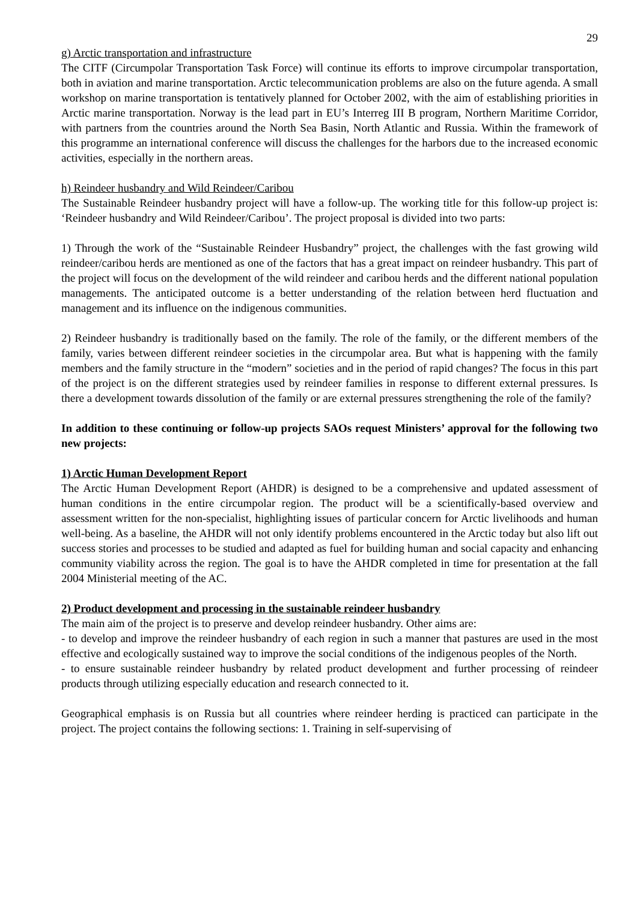29
g) Arctic transportation and infrastructure
The CITF (Circumpolar Transportation Task Force) will continue its efforts to improve circumpolar transportation, both in aviation and marine transportation. Arctic telecommunication problems are also on the future agenda. A small workshop on marine transportation is tentatively planned for October 2002, with the aim of establishing priorities in Arctic marine transportation. Norway is the lead part in EU’s Interreg III B program, Northern Maritime Corridor, with partners from the countries around the North Sea Basin, North Atlantic and Russia. Within the framework of this programme an international conference will discuss the challenges for the harbors due to the increased economic activities, especially in the northern areas.
h) Reindeer husbandry and Wild Reindeer/Caribou
The Sustainable Reindeer husbandry project will have a follow-up. The working title for this follow-up project is: ‘Reindeer husbandry and Wild Reindeer/Caribou’. The project proposal is divided into two parts:
1) Through the work of the “Sustainable Reindeer Husbandry” project, the challenges with the fast growing wild reindeer/caribou herds are mentioned as one of the factors that has a great impact on reindeer husbandry. This part of the project will focus on the development of the wild reindeer and caribou herds and the different national population managements. The anticipated outcome is a better understanding of the relation between herd fluctuation and management and its influence on the indigenous communities.
2) Reindeer husbandry is traditionally based on the family. The role of the family, or the different members of the family, varies between different reindeer societies in the circumpolar area. But what is happening with the family members and the family structure in the “modern” societies and in the period of rapid changes? The focus in this part of the project is on the different strategies used by reindeer families in response to different external pressures. Is there a development towards dissolution of the family or are external pressures strengthening the role of the family?
In addition to these continuing or follow-up projects SAOs request Ministers’ approval for the following two new projects:
1) Arctic Human Development Report
The Arctic Human Development Report (AHDR) is designed to be a comprehensive and updated assessment of human conditions in the entire circumpolar region. The product will be a scientifically-based overview and assessment written for the non-specialist, highlighting issues of particular concern for Arctic livelihoods and human well-being. As a baseline, the AHDR will not only identify problems encountered in the Arctic today but also lift out success stories and processes to be studied and adapted as fuel for building human and social capacity and enhancing community viability across the region. The goal is to have the AHDR completed in time for presentation at the fall 2004 Ministerial meeting of the AC.
2) Product development and processing in the sustainable reindeer husbandry
The main aim of the project is to preserve and develop reindeer husbandry. Other aims are:
- to develop and improve the reindeer husbandry of each region in such a manner that pastures are used in the most effective and ecologically sustained way to improve the social conditions of the indigenous peoples of the North.
- to ensure sustainable reindeer husbandry by related product development and further processing of reindeer products through utilizing especially education and research connected to it.
Geographical emphasis is on Russia but all countries where reindeer herding is practiced can participate in the project. The project contains the following sections: 1. Training in self-supervising of